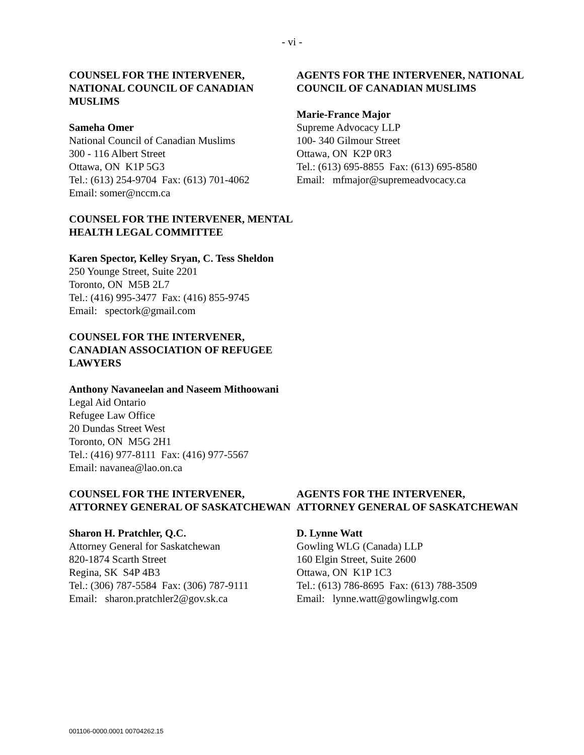- vi -
COUNSEL FOR THE INTERVENER, NATIONAL COUNCIL OF CANADIAN MUSLIMS
Sameha Omer
National Council of Canadian Muslims
300 - 116 Albert Street
Ottawa, ON K1P 5G3
Tel.: (613) 254-9704 Fax: (613) 701-4062
Email: somer@nccm.ca
AGENTS FOR THE INTERVENER, NATIONAL COUNCIL OF CANADIAN MUSLIMS
Marie-France Major
Supreme Advocacy LLP
100- 340 Gilmour Street
Ottawa, ON K2P 0R3
Tel.: (613) 695-8855 Fax: (613) 695-8580
Email: mfmajor@supremeadvocacy.ca
COUNSEL FOR THE INTERVENER, MENTAL HEALTH LEGAL COMMITTEE
Karen Spector, Kelley Sryan, C. Tess Sheldon
250 Younge Street, Suite 2201
Toronto, ON M5B 2L7
Tel.: (416) 995-3477 Fax: (416) 855-9745
Email: spectork@gmail.com
COUNSEL FOR THE INTERVENER, CANADIAN ASSOCIATION OF REFUGEE LAWYERS
Anthony Navaneelan and Naseem Mithoowani
Legal Aid Ontario
Refugee Law Office
20 Dundas Street West
Toronto, ON M5G 2H1
Tel.: (416) 977-8111 Fax: (416) 977-5567
Email: navanea@lao.on.ca
COUNSEL FOR THE INTERVENER, ATTORNEY GENERAL OF SASKATCHEWAN
Sharon H. Pratchler, Q.C.
Attorney General for Saskatchewan
820-1874 Scarth Street
Regina, SK S4P 4B3
Tel.: (306) 787-5584 Fax: (306) 787-9111
Email: sharon.pratchler2@gov.sk.ca
AGENTS FOR THE INTERVENER, ATTORNEY GENERAL OF SASKATCHEWAN
D. Lynne Watt
Gowling WLG (Canada) LLP
160 Elgin Street, Suite 2600
Ottawa, ON K1P 1C3
Tel.: (613) 786-8695 Fax: (613) 788-3509
Email: lynne.watt@gowlingwlg.com
001106-0000.0001 00704262.15